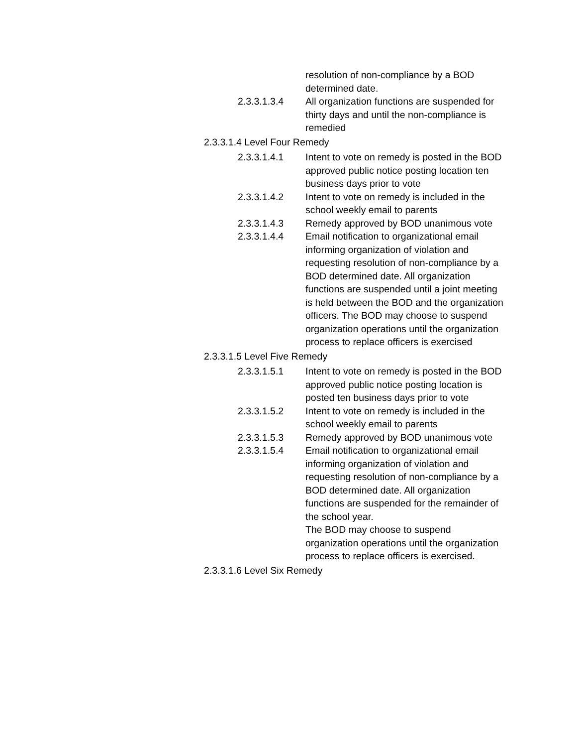resolution of non-compliance by a BOD determined date.
2.3.3.1.3.4 All organization functions are suspended for thirty days and until the non-compliance is remedied
2.3.3.1.4 Level Four Remedy
2.3.3.1.4.1 Intent to vote on remedy is posted in the BOD approved public notice posting location ten business days prior to vote
2.3.3.1.4.2 Intent to vote on remedy is included in the school weekly email to parents
2.3.3.1.4.3 Remedy approved by BOD unanimous vote
2.3.3.1.4.4 Email notification to organizational email informing organization of violation and requesting resolution of non-compliance by a BOD determined date. All organization functions are suspended until a joint meeting is held between the BOD and the organization officers. The BOD may choose to suspend organization operations until the organization process to replace officers is exercised
2.3.3.1.5 Level Five Remedy
2.3.3.1.5.1 Intent to vote on remedy is posted in the BOD approved public notice posting location is posted ten business days prior to vote
2.3.3.1.5.2 Intent to vote on remedy is included in the school weekly email to parents
2.3.3.1.5.3 Remedy approved by BOD unanimous vote
2.3.3.1.5.4 Email notification to organizational email informing organization of violation and requesting resolution of non-compliance by a BOD determined date. All organization functions are suspended for the remainder of the school year.
The BOD may choose to suspend organization operations until the organization process to replace officers is exercised.
2.3.3.1.6 Level Six Remedy